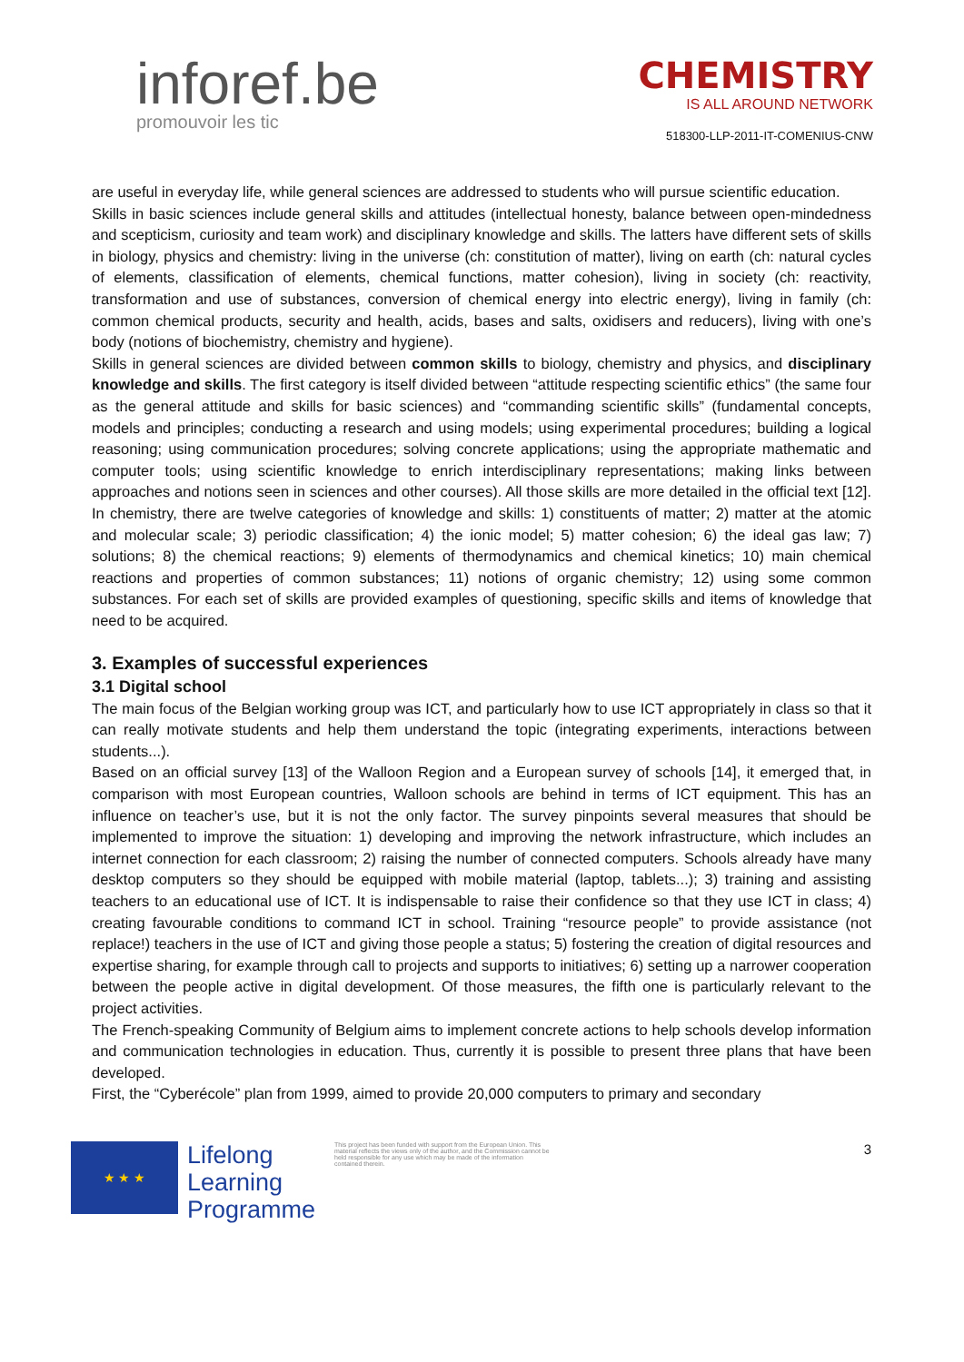inforef.be
promouvoir les tic
CHEMISTRY
IS ALL AROUND NETWORK
518300-LLP-2011-IT-COMENIUS-CNW
are useful in everyday life, while general sciences are addressed to students who will pursue scientific education.
Skills in basic sciences include general skills and attitudes (intellectual honesty, balance between open-mindedness and scepticism, curiosity and team work) and disciplinary knowledge and skills. The latters have different sets of skills in biology, physics and chemistry: living in the universe (ch: constitution of matter), living on earth (ch: natural cycles of elements, classification of elements, chemical functions, matter cohesion), living in society (ch: reactivity, transformation and use of substances, conversion of chemical energy into electric energy), living in family (ch: common chemical products, security and health, acids, bases and salts, oxidisers and reducers), living with one’s body (notions of biochemistry, chemistry and hygiene).
Skills in general sciences are divided between common skills to biology, chemistry and physics, and disciplinary knowledge and skills. The first category is itself divided between “attitude respecting scientific ethics” (the same four as the general attitude and skills for basic sciences) and “commanding scientific skills” (fundamental concepts, models and principles; conducting a research and using models; using experimental procedures; building a logical reasoning; using communication procedures; solving concrete applications; using the appropriate mathematic and computer tools; using scientific knowledge to enrich interdisciplinary representations; making links between approaches and notions seen in sciences and other courses). All those skills are more detailed in the official text [12]. In chemistry, there are twelve categories of knowledge and skills: 1) constituents of matter; 2) matter at the atomic and molecular scale; 3) periodic classification; 4) the ionic model; 5) matter cohesion; 6) the ideal gas law; 7) solutions; 8) the chemical reactions; 9) elements of thermodynamics and chemical kinetics; 10) main chemical reactions and properties of common substances; 11) notions of organic chemistry; 12) using some common substances. For each set of skills are provided examples of questioning, specific skills and items of knowledge that need to be acquired.
3. Examples of successful experiences
3.1 Digital school
The main focus of the Belgian working group was ICT, and particularly how to use ICT appropriately in class so that it can really motivate students and help them understand the topic (integrating experiments, interactions between students...).
Based on an official survey [13] of the Walloon Region and a European survey of schools [14], it emerged that, in comparison with most European countries, Walloon schools are behind in terms of ICT equipment. This has an influence on teacher’s use, but it is not the only factor. The survey pinpoints several measures that should be implemented to improve the situation: 1) developing and improving the network infrastructure, which includes an internet connection for each classroom; 2) raising the number of connected computers. Schools already have many desktop computers so they should be equipped with mobile material (laptop, tablets...); 3) training and assisting teachers to an educational use of ICT. It is indispensable to raise their confidence so that they use ICT in class; 4) creating favourable conditions to command ICT in school. Training “resource people” to provide assistance (not replace!) teachers in the use of ICT and giving those people a status; 5) fostering the creation of digital resources and expertise sharing, for example through call to projects and supports to initiatives; 6) setting up a narrower cooperation between the people active in digital development. Of those measures, the fifth one is particularly relevant to the project activities.
The French-speaking Community of Belgium aims to implement concrete actions to help schools develop information and communication technologies in education. Thus, currently it is possible to present three plans that have been developed.
First, the “Cyberécole” plan from 1999, aimed to provide 20,000 computers to primary and secondary
★ ★ ★
Lifelong Learning Programme
This project has been funded with support from the European Union. This material reflects the views only of the author, and the Commission cannot be held responsible for any use which may be made of the information contained therein.
3